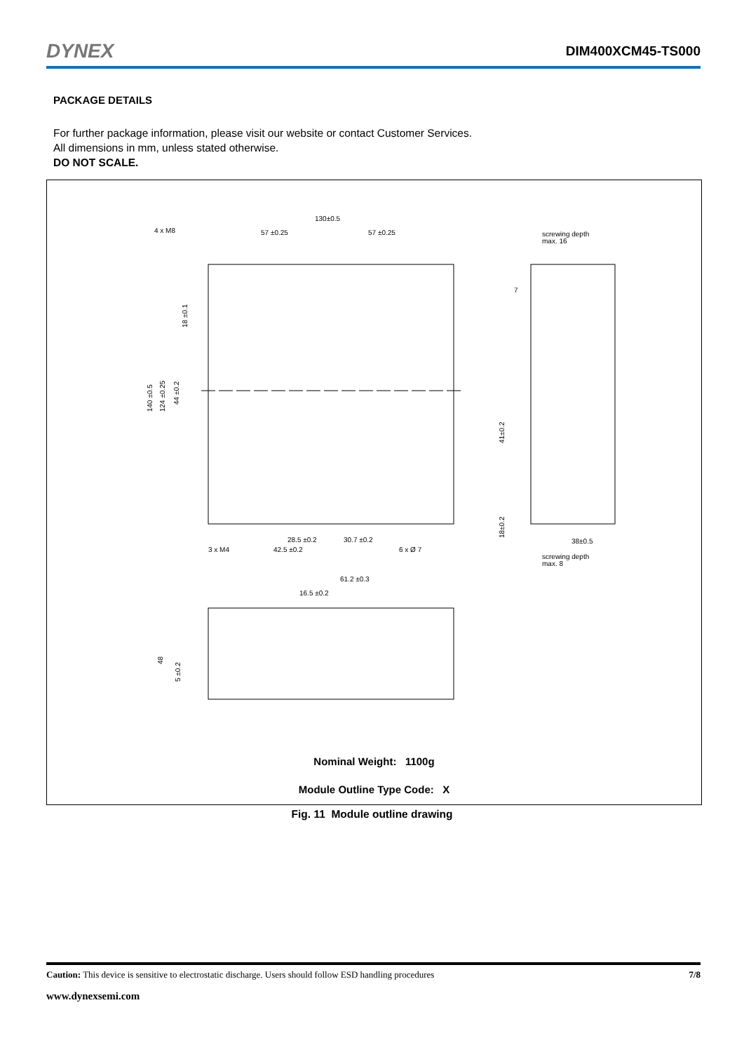DYNEX DIM400XCM45-TS000
PACKAGE DETAILS
For further package information, please visit our website or contact Customer Services.
All dimensions in mm, unless stated otherwise.
DO NOT SCALE.
130±0.5
57 ±0.25
57 ±0.25
4 x M8
screwing depth
max. 16
3 x M4
28.5 ±0.2
30.7 ±0.2
42.5 ±0.2
6 x Ø 7
38±0.5
screwing depth
max. 8
61.2 ±0.3
16.5 ±0.2
7
140 ±0.5
124 ±0.25
44 ±0.2
18 ±0.1
41±0.2
18±0.2
48
5 ±0.2
Nominal Weight: 1100g
Module Outline Type Code: X
Fig. 11 Module outline drawing
Caution: This device is sensitive to electrostatic discharge. Users should follow ESD handling procedures 7/8
www.dynexsemi.com